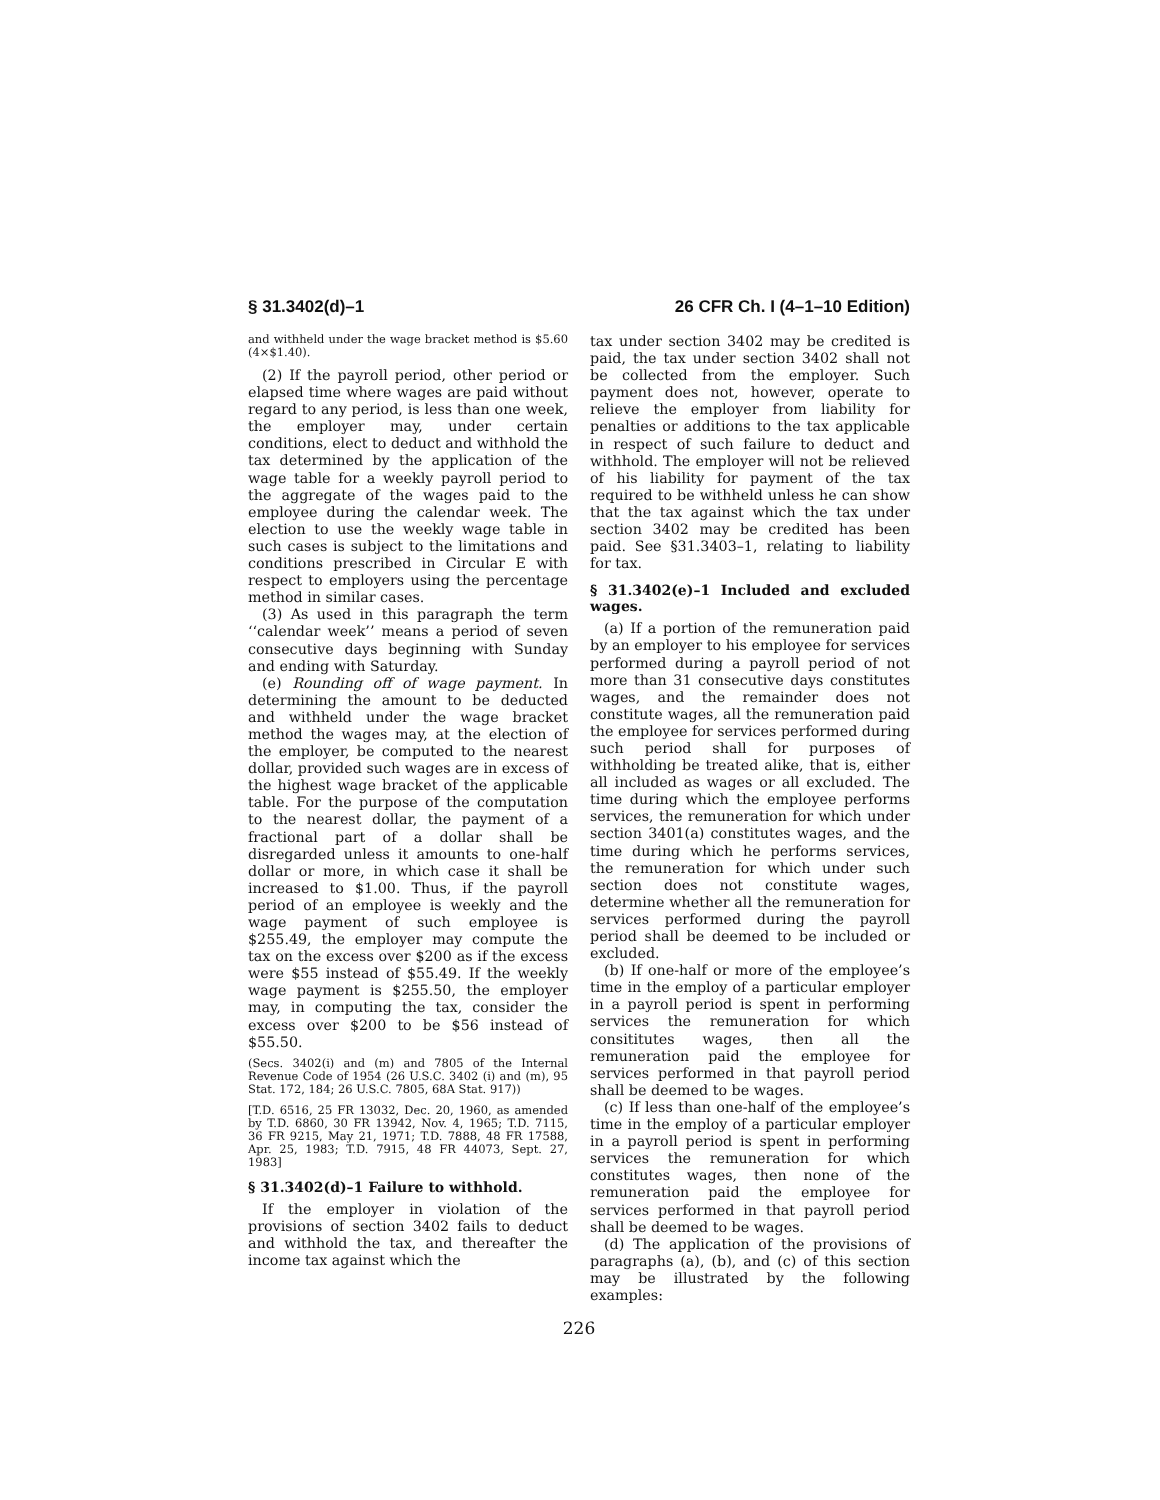§ 31.3402(d)–1 26 CFR Ch. I (4–1–10 Edition)
and withheld under the wage bracket method is $5.60 (4×$1.40).
(2) If the payroll period, other period or elapsed time where wages are paid without regard to any period, is less than one week, the employer may, under certain conditions, elect to deduct and withhold the tax determined by the application of the wage table for a weekly payroll period to the aggregate of the wages paid to the employee during the calendar week. The election to use the weekly wage table in such cases is subject to the limitations and conditions prescribed in Circular E with respect to employers using the percentage method in similar cases.
(3) As used in this paragraph the term ‘‘calendar week’’ means a period of seven consecutive days beginning with Sunday and ending with Saturday.
(e) Rounding off of wage payment. In determining the amount to be deducted and withheld under the wage bracket method the wages may, at the election of the employer, be computed to the nearest dollar, provided such wages are in excess of the highest wage bracket of the applicable table. For the purpose of the computation to the nearest dollar, the payment of a fractional part of a dollar shall be disregarded unless it amounts to one-half dollar or more, in which case it shall be increased to $1.00. Thus, if the payroll period of an employee is weekly and the wage payment of such employee is $255.49, the employer may compute the tax on the excess over $200 as if the excess were $55 instead of $55.49. If the weekly wage payment is $255.50, the employer may, in computing the tax, consider the excess over $200 to be $56 instead of $55.50.
(Secs. 3402(i) and (m) and 7805 of the Internal Revenue Code of 1954 (26 U.S.C. 3402 (i) and (m), 95 Stat. 172, 184; 26 U.S.C. 7805, 68A Stat. 917))
[T.D. 6516, 25 FR 13032, Dec. 20, 1960, as amended by T.D. 6860, 30 FR 13942, Nov. 4, 1965; T.D. 7115, 36 FR 9215, May 21, 1971; T.D. 7888, 48 FR 17588, Apr. 25, 1983; T.D. 7915, 48 FR 44073, Sept. 27, 1983]
§ 31.3402(d)–1 Failure to withhold.
If the employer in violation of the provisions of section 3402 fails to deduct and withhold the tax, and thereafter the income tax against which the
tax under section 3402 may be credited is paid, the tax under section 3402 shall not be collected from the employer. Such payment does not, however, operate to relieve the employer from liability for penalties or additions to the tax applicable in respect of such failure to deduct and withhold. The employer will not be relieved of his liability for payment of the tax required to be withheld unless he can show that the tax against which the tax under section 3402 may be credited has been paid. See §31.3403–1, relating to liability for tax.
§ 31.3402(e)–1 Included and excluded wages.
(a) If a portion of the remuneration paid by an employer to his employee for services performed during a payroll period of not more than 31 consecutive days constitutes wages, and the remainder does not constitute wages, all the remuneration paid the employee for services performed during such period shall for purposes of withholding be treated alike, that is, either all included as wages or all excluded. The time during which the employee performs services, the remuneration for which under section 3401(a) constitutes wages, and the time during which he performs services, the remuneration for which under such section does not constitute wages, determine whether all the remuneration for services performed during the payroll period shall be deemed to be included or excluded.
(b) If one-half or more of the employee’s time in the employ of a particular employer in a payroll period is spent in performing services the remuneration for which consititutes wages, then all the remuneration paid the employee for services performed in that payroll period shall be deemed to be wages.
(c) If less than one-half of the employee’s time in the employ of a particular employer in a payroll period is spent in performing services the remuneration for which constitutes wages, then none of the remuneration paid the employee for services performed in that payroll period shall be deemed to be wages.
(d) The application of the provisions of paragraphs (a), (b), and (c) of this section may be illustrated by the following examples:
226